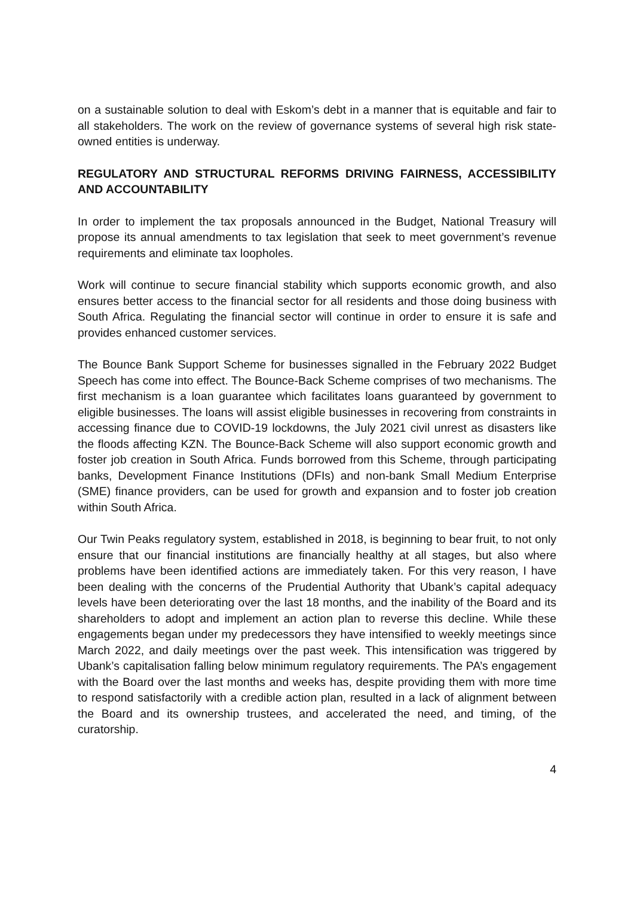on a sustainable solution to deal with Eskom’s debt in a manner that is equitable and fair to all stakeholders. The work on the review of governance systems of several high risk state-owned entities is underway.
REGULATORY AND STRUCTURAL REFORMS DRIVING FAIRNESS, ACCESSIBILITY AND ACCOUNTABILITY
In order to implement the tax proposals announced in the Budget, National Treasury will propose its annual amendments to tax legislation that seek to meet government’s revenue requirements and eliminate tax loopholes.
Work will continue to secure financial stability which supports economic growth, and also ensures better access to the financial sector for all residents and those doing business with South Africa. Regulating the financial sector will continue in order to ensure it is safe and provides enhanced customer services.
The Bounce Bank Support Scheme for businesses signalled in the February 2022 Budget Speech has come into effect. The Bounce-Back Scheme comprises of two mechanisms. The first mechanism is a loan guarantee which facilitates loans guaranteed by government to eligible businesses. The loans will assist eligible businesses in recovering from constraints in accessing finance due to COVID-19 lockdowns, the July 2021 civil unrest as disasters like the floods affecting KZN. The Bounce-Back Scheme will also support economic growth and foster job creation in South Africa. Funds borrowed from this Scheme, through participating banks, Development Finance Institutions (DFIs) and non-bank Small Medium Enterprise (SME) finance providers, can be used for growth and expansion and to foster job creation within South Africa.
Our Twin Peaks regulatory system, established in 2018, is beginning to bear fruit, to not only ensure that our financial institutions are financially healthy at all stages, but also where problems have been identified actions are immediately taken. For this very reason, I have been dealing with the concerns of the Prudential Authority that Ubank’s capital adequacy levels have been deteriorating over the last 18 months, and the inability of the Board and its shareholders to adopt and implement an action plan to reverse this decline. While these engagements began under my predecessors they have intensified to weekly meetings since March 2022, and daily meetings over the past week. This intensification was triggered by Ubank’s capitalisation falling below minimum regulatory requirements. The PA’s engagement with the Board over the last months and weeks has, despite providing them with more time to respond satisfactorily with a credible action plan, resulted in a lack of alignment between the Board and its ownership trustees, and accelerated the need, and timing, of the curatorship.
4